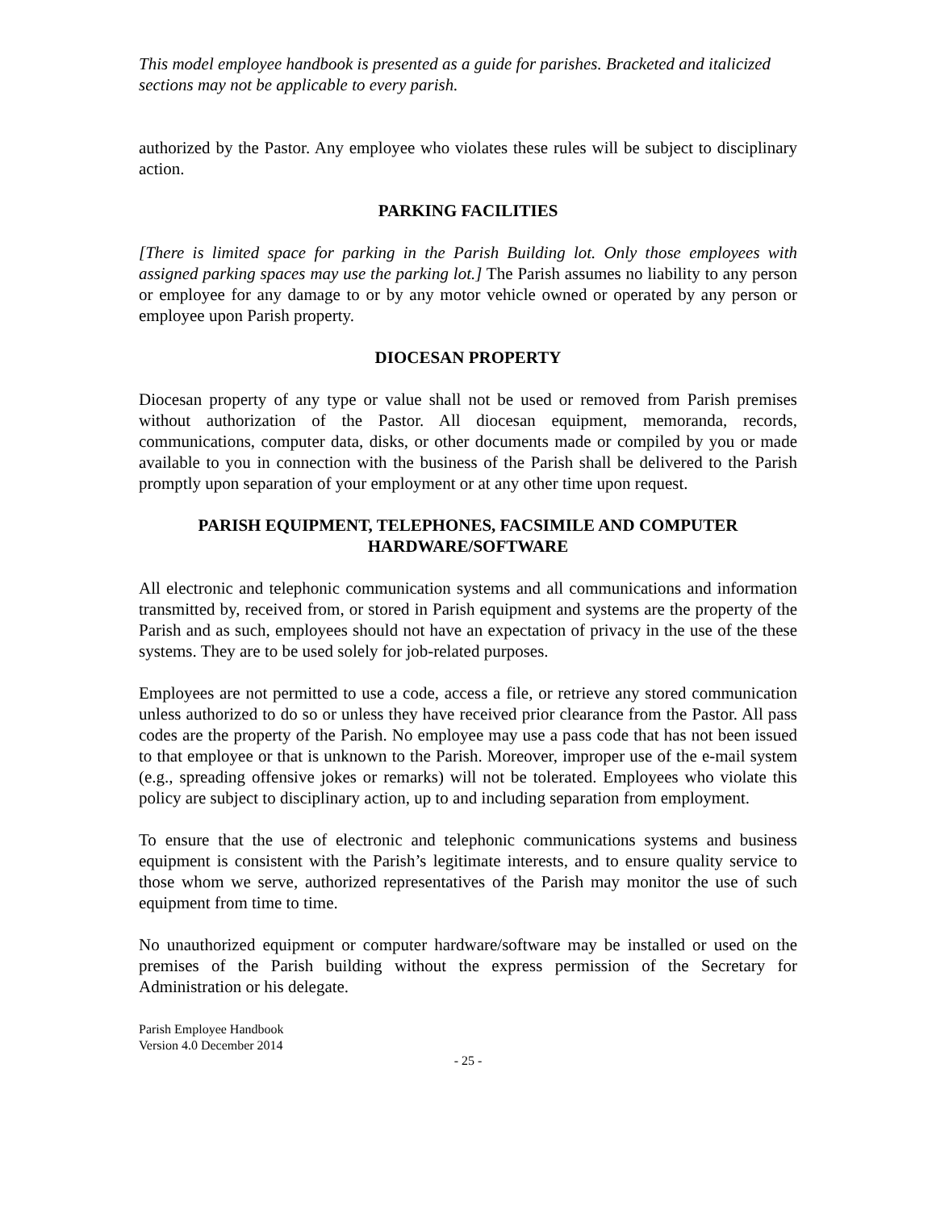This model employee handbook is presented as a guide for parishes. Bracketed and italicized sections may not be applicable to every parish.
authorized by the Pastor. Any employee who violates these rules will be subject to disciplinary action.
PARKING FACILITIES
[There is limited space for parking in the Parish Building lot. Only those employees with assigned parking spaces may use the parking lot.] The Parish assumes no liability to any person or employee for any damage to or by any motor vehicle owned or operated by any person or employee upon Parish property.
DIOCESAN PROPERTY
Diocesan property of any type or value shall not be used or removed from Parish premises without authorization of the Pastor. All diocesan equipment, memoranda, records, communications, computer data, disks, or other documents made or compiled by you or made available to you in connection with the business of the Parish shall be delivered to the Parish promptly upon separation of your employment or at any other time upon request.
PARISH EQUIPMENT, TELEPHONES, FACSIMILE AND COMPUTER
HARDWARE/SOFTWARE
All electronic and telephonic communication systems and all communications and information transmitted by, received from, or stored in Parish equipment and systems are the property of the Parish and as such, employees should not have an expectation of privacy in the use of the these systems. They are to be used solely for job-related purposes.
Employees are not permitted to use a code, access a file, or retrieve any stored communication unless authorized to do so or unless they have received prior clearance from the Pastor. All pass codes are the property of the Parish. No employee may use a pass code that has not been issued to that employee or that is unknown to the Parish. Moreover, improper use of the e-mail system (e.g., spreading offensive jokes or remarks) will not be tolerated. Employees who violate this policy are subject to disciplinary action, up to and including separation from employment.
To ensure that the use of electronic and telephonic communications systems and business equipment is consistent with the Parish’s legitimate interests, and to ensure quality service to those whom we serve, authorized representatives of the Parish may monitor the use of such equipment from time to time.
No unauthorized equipment or computer hardware/software may be installed or used on the premises of the Parish building without the express permission of the Secretary for Administration or his delegate.
Parish Employee Handbook
Version 4.0 December 2014
- 25 -